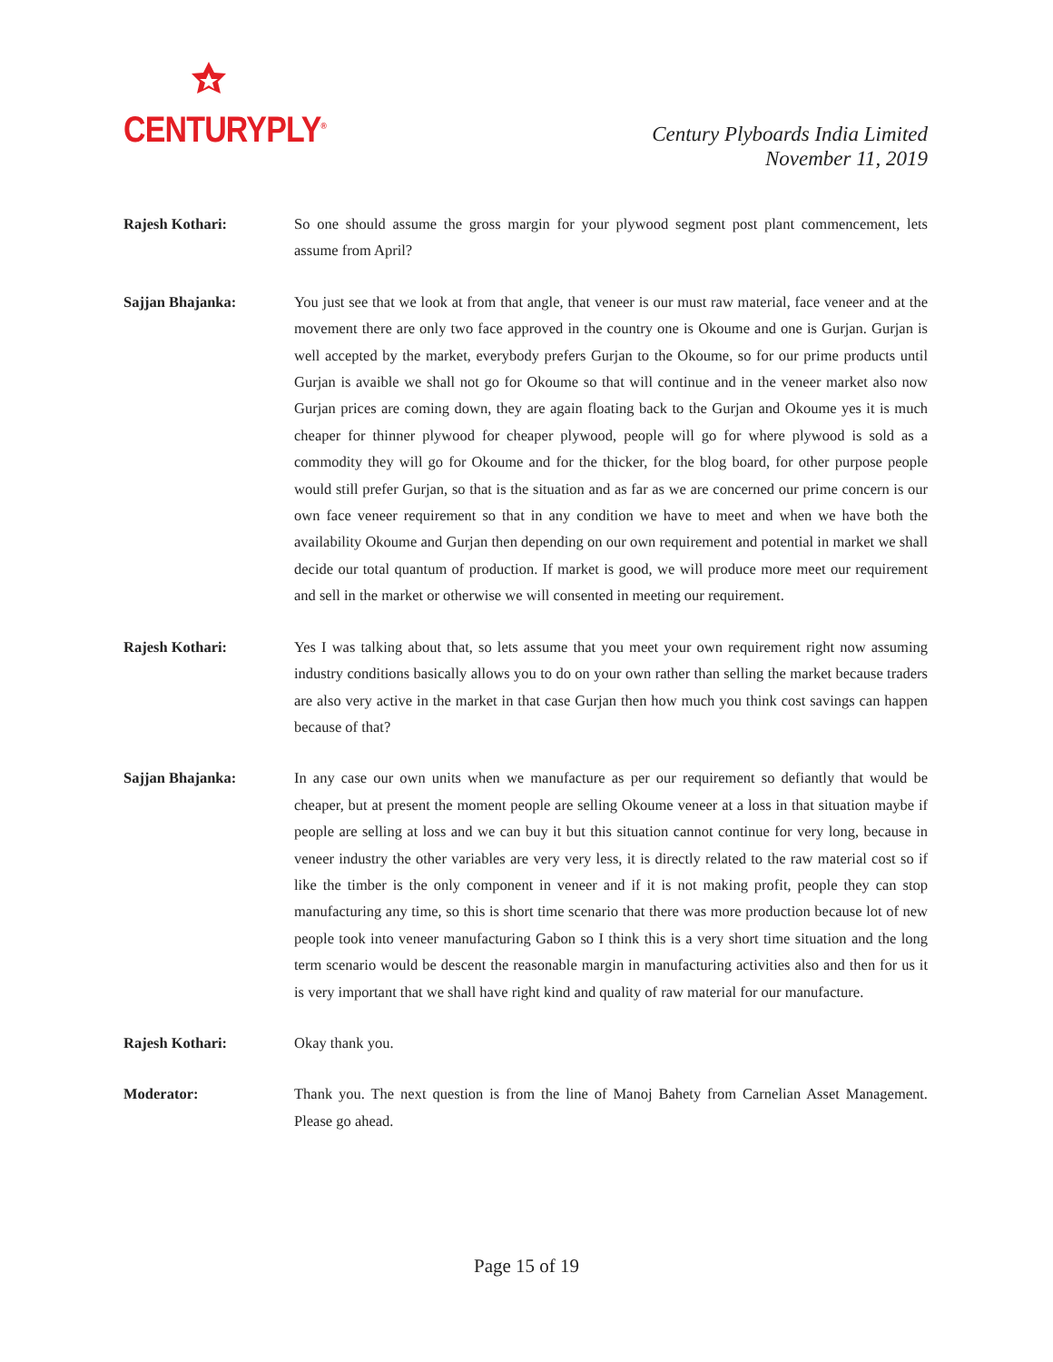CENTURYPLY<sup>®</sup>
Century Plyboards India Limited
November 11, 2019
Rajesh Kothari: So one should assume the gross margin for your plywood segment post plant commencement, lets assume from April?
Sajjan Bhajanka: You just see that we look at from that angle, that veneer is our must raw material, face veneer and at the movement there are only two face approved in the country one is Okoume and one is Gurjan. Gurjan is well accepted by the market, everybody prefers Gurjan to the Okoume, so for our prime products until Gurjan is avaible we shall not go for Okoume so that will continue and in the veneer market also now Gurjan prices are coming down, they are again floating back to the Gurjan and Okoume yes it is much cheaper for thinner plywood for cheaper plywood, people will go for where plywood is sold as a commodity they will go for Okoume and for the thicker, for the blog board, for other purpose people would still prefer Gurjan, so that is the situation and as far as we are concerned our prime concern is our own face veneer requirement so that in any condition we have to meet and when we have both the availability Okoume and Gurjan then depending on our own requirement and potential in market we shall decide our total quantum of production. If market is good, we will produce more meet our requirement and sell in the market or otherwise we will consented in meeting our requirement.
Rajesh Kothari: Yes I was talking about that, so lets assume that you meet your own requirement right now assuming industry conditions basically allows you to do on your own rather than selling the market because traders are also very active in the market in that case Gurjan then how much you think cost savings can happen because of that?
Sajjan Bhajanka: In any case our own units when we manufacture as per our requirement so defiantly that would be cheaper, but at present the moment people are selling Okoume veneer at a loss in that situation maybe if people are selling at loss and we can buy it but this situation cannot continue for very long, because in veneer industry the other variables are very very less, it is directly related to the raw material cost so if like the timber is the only component in veneer and if it is not making profit, people they can stop manufacturing any time, so this is short time scenario that there was more production because lot of new people took into veneer manufacturing Gabon so I think this is a very short time situation and the long term scenario would be descent the reasonable margin in manufacturing activities also and then for us it is very important that we shall have right kind and quality of raw material for our manufacture.
Rajesh Kothari: Okay thank you.
Moderator: Thank you. The next question is from the line of Manoj Bahety from Carnelian Asset Management. Please go ahead.
Page 15 of 19